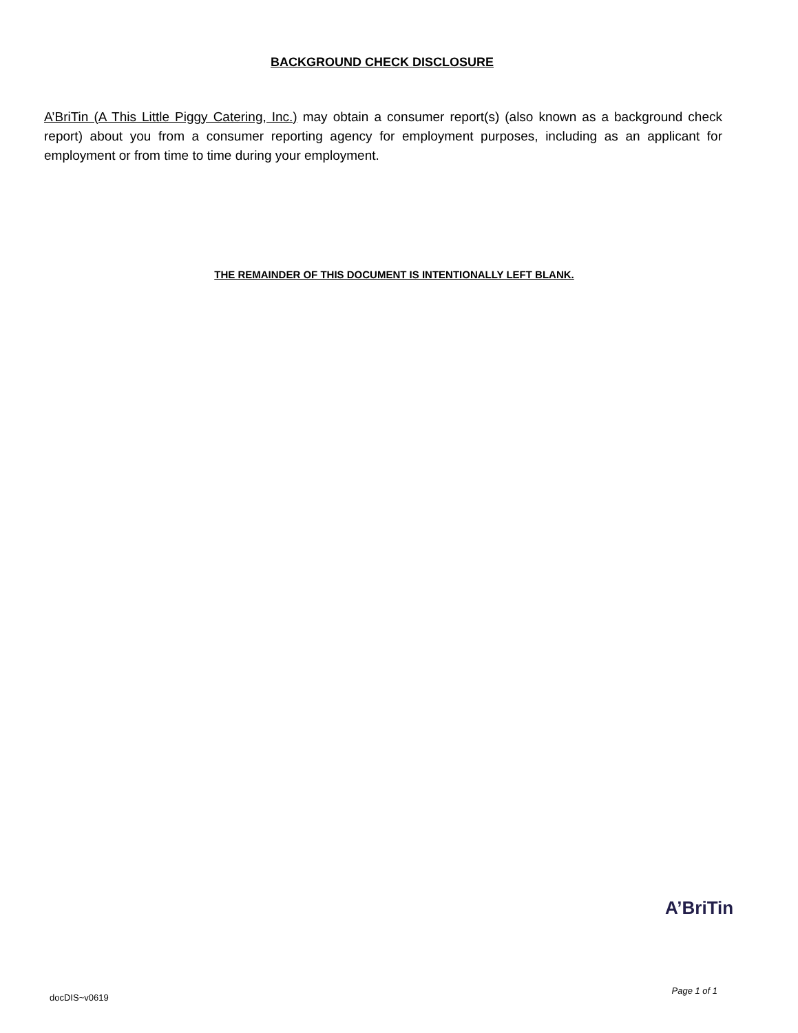BACKGROUND CHECK DISCLOSURE
A’BriTin (A This Little Piggy Catering, Inc.) may obtain a consumer report(s) (also known as a background check report) about you from a consumer reporting agency for employment purposes, including as an applicant for employment or from time to time during your employment.
THE REMAINDER OF THIS DOCUMENT IS INTENTIONALLY LEFT BLANK.
A’BriTin
docDIS~v0619 Page 1 of 1